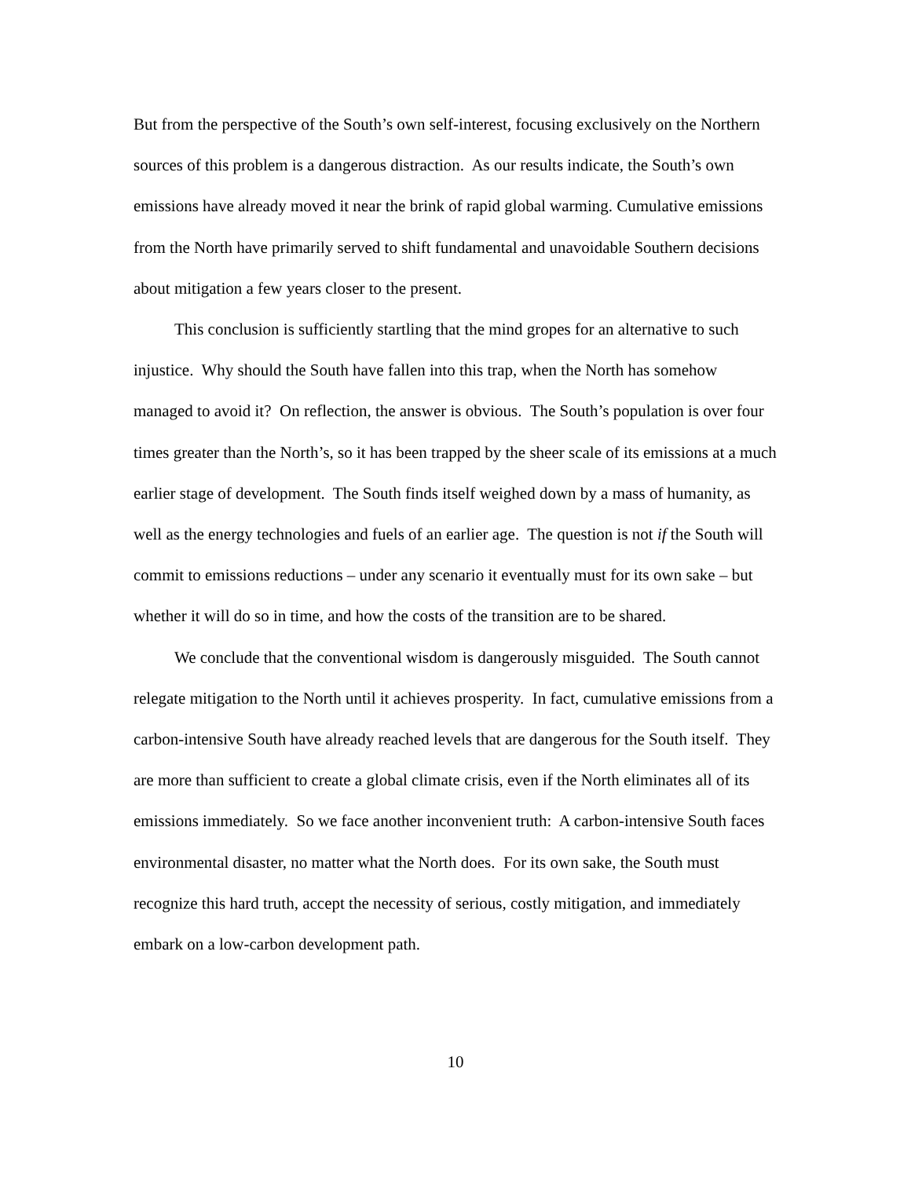But from the perspective of the South’s own self-interest, focusing exclusively on the Northern sources of this problem is a dangerous distraction. As our results indicate, the South’s own emissions have already moved it near the brink of rapid global warming. Cumulative emissions from the North have primarily served to shift fundamental and unavoidable Southern decisions about mitigation a few years closer to the present.
This conclusion is sufficiently startling that the mind gropes for an alternative to such injustice. Why should the South have fallen into this trap, when the North has somehow managed to avoid it? On reflection, the answer is obvious. The South’s population is over four times greater than the North’s, so it has been trapped by the sheer scale of its emissions at a much earlier stage of development. The South finds itself weighed down by a mass of humanity, as well as the energy technologies and fuels of an earlier age. The question is not if the South will commit to emissions reductions – under any scenario it eventually must for its own sake – but whether it will do so in time, and how the costs of the transition are to be shared.
We conclude that the conventional wisdom is dangerously misguided. The South cannot relegate mitigation to the North until it achieves prosperity. In fact, cumulative emissions from a carbon-intensive South have already reached levels that are dangerous for the South itself. They are more than sufficient to create a global climate crisis, even if the North eliminates all of its emissions immediately. So we face another inconvenient truth: A carbon-intensive South faces environmental disaster, no matter what the North does. For its own sake, the South must recognize this hard truth, accept the necessity of serious, costly mitigation, and immediately embark on a low-carbon development path.
10